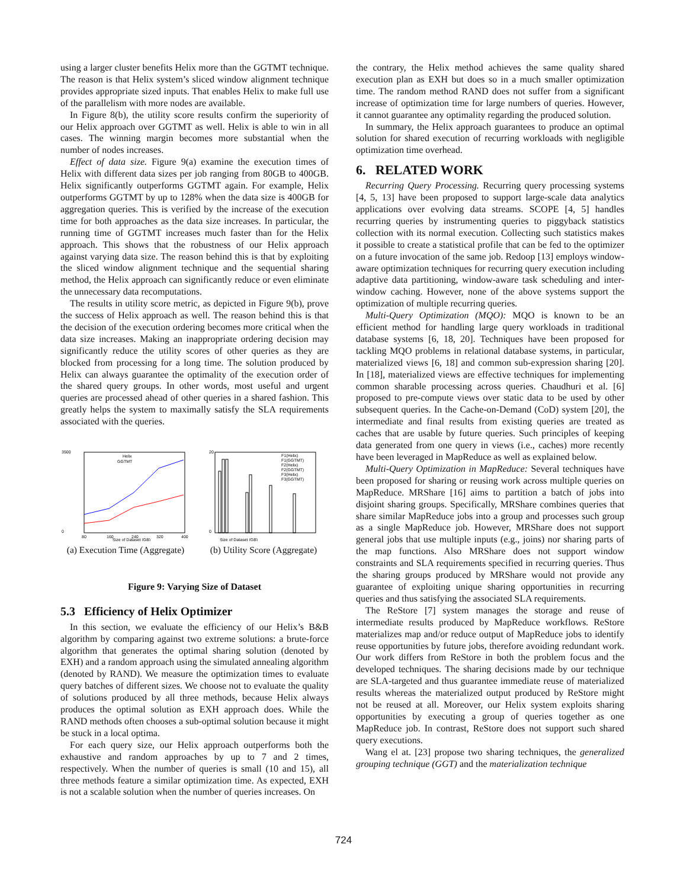using a larger cluster benefits Helix more than the GGTMT technique. The reason is that Helix system’s sliced window alignment technique provides appropriate sized inputs. That enables Helix to make full use of the parallelism with more nodes are available.
In Figure 8(b), the utility score results confirm the superiority of our Helix approach over GGTMT as well. Helix is able to win in all cases. The winning margin becomes more substantial when the number of nodes increases.
Effect of data size. Figure 9(a) examine the execution times of Helix with different data sizes per job ranging from 80GB to 400GB. Helix significantly outperforms GGTMT again. For example, Helix outperforms GGTMT by up to 128% when the data size is 400GB for aggregation queries. This is verified by the increase of the execution time for both approaches as the data size increases. In particular, the running time of GGTMT increases much faster than for the Helix approach. This shows that the robustness of our Helix approach against varying data size. The reason behind this is that by exploiting the sliced window alignment technique and the sequential sharing method, the Helix approach can significantly reduce or even eliminate the unnecessary data recomputations.
The results in utility score metric, as depicted in Figure 9(b), prove the success of Helix approach as well. The reason behind this is that the decision of the execution ordering becomes more critical when the data size increases. Making an inappropriate ordering decision may significantly reduce the utility scores of other queries as they are blocked from processing for a long time. The solution produced by Helix can always guarantee the optimality of the execution order of the shared query groups. In other words, most useful and urgent queries are processed ahead of other queries in a shared fashion. This greatly helps the system to maximally satisfy the SLA requirements associated with the queries.
3500
0
80
160
240
320
400
Size of Dataset (GB)
Helix
GGTMT
(a) Execution Time (Aggregate)
20
0
Size of Dataset (GB)
F1(Helix)
F1(GGTMT)
F2(Helix)
F2(GGTMT)
F3(Helix)
F3(GGTMT)
(b) Utility Score (Aggregate)
Figure 9: Varying Size of Dataset
5.3 Efficiency of Helix Optimizer
In this section, we evaluate the efficiency of our Helix’s B&B algorithm by comparing against two extreme solutions: a brute-force algorithm that generates the optimal sharing solution (denoted by EXH) and a random approach using the simulated annealing algorithm (denoted by RAND). We measure the optimization times to evaluate query batches of different sizes. We choose not to evaluate the quality of solutions produced by all three methods, because Helix always produces the optimal solution as EXH approach does. While the RAND methods often chooses a sub-optimal solution because it might be stuck in a local optima.
For each query size, our Helix approach outperforms both the exhaustive and random approaches by up to 7 and 2 times, respectively. When the number of queries is small (10 and 15), all three methods feature a similar optimization time. As expected, EXH is not a scalable solution when the number of queries increases. On
the contrary, the Helix method achieves the same quality shared execution plan as EXH but does so in a much smaller optimization time. The random method RAND does not suffer from a significant increase of optimization time for large numbers of queries. However, it cannot guarantee any optimality regarding the produced solution.
In summary, the Helix approach guarantees to produce an optimal solution for shared execution of recurring workloads with negligible optimization time overhead.
6. RELATED WORK
Recurring Query Processing. Recurring query processing systems [4, 5, 13] have been proposed to support large-scale data analytics applications over evolving data streams. SCOPE [4, 5] handles recurring queries by instrumenting queries to piggyback statistics collection with its normal execution. Collecting such statistics makes it possible to create a statistical profile that can be fed to the optimizer on a future invocation of the same job. Redoop [13] employs window-aware optimization techniques for recurring query execution including adaptive data partitioning, window-aware task scheduling and inter-window caching. However, none of the above systems support the optimization of multiple recurring queries.
Multi-Query Optimization (MQO): MQO is known to be an efficient method for handling large query workloads in traditional database systems [6, 18, 20]. Techniques have been proposed for tackling MQO problems in relational database systems, in particular, materialized views [6, 18] and common sub-expression sharing [20]. In [18], materialized views are effective techniques for implementing common sharable processing across queries. Chaudhuri et al. [6] proposed to pre-compute views over static data to be used by other subsequent queries. In the Cache-on-Demand (CoD) system [20], the intermediate and final results from existing queries are treated as caches that are usable by future queries. Such principles of keeping data generated from one query in views (i.e., caches) more recently have been leveraged in MapReduce as well as explained below.
Multi-Query Optimization in MapReduce: Several techniques have been proposed for sharing or reusing work across multiple queries on MapReduce. MRShare [16] aims to partition a batch of jobs into disjoint sharing groups. Specifically, MRShare combines queries that share similar MapReduce jobs into a group and processes such group as a single MapReduce job. However, MRShare does not support general jobs that use multiple inputs (e.g., joins) nor sharing parts of the map functions. Also MRShare does not support window constraints and SLA requirements specified in recurring queries. Thus the sharing groups produced by MRShare would not provide any guarantee of exploiting unique sharing opportunities in recurring queries and thus satisfying the associated SLA requirements.
The ReStore [7] system manages the storage and reuse of intermediate results produced by MapReduce workflows. ReStore materializes map and/or reduce output of MapReduce jobs to identify reuse opportunities by future jobs, therefore avoiding redundant work. Our work differs from ReStore in both the problem focus and the developed techniques. The sharing decisions made by our technique are SLA-targeted and thus guarantee immediate reuse of materialized results whereas the materialized output produced by ReStore might not be reused at all. Moreover, our Helix system exploits sharing opportunities by executing a group of queries together as one MapReduce job. In contrast, ReStore does not support such shared query executions.
Wang el at. [23] propose two sharing techniques, the generalized grouping technique (GGT) and the materialization technique
724